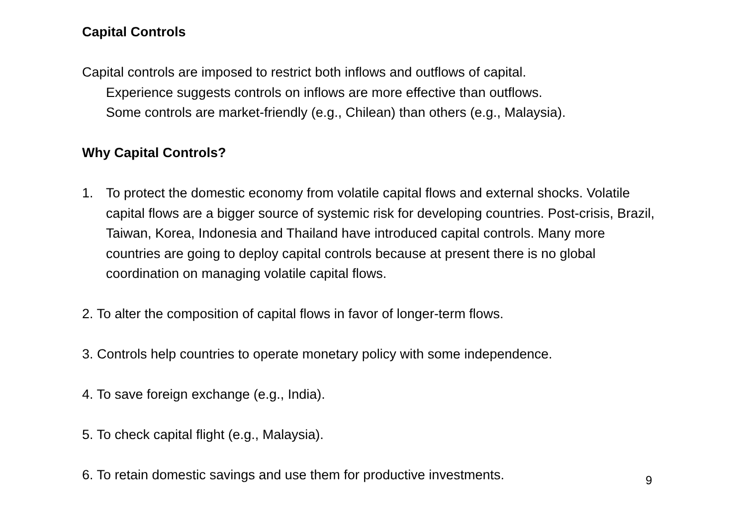Capital Controls
Capital controls are imposed to restrict both inflows and outflows of capital.
Experience suggests controls on inflows are more effective than outflows.
Some controls are market-friendly (e.g., Chilean) than others (e.g., Malaysia).
Why Capital Controls?
1. To protect the domestic economy from volatile capital flows and external shocks. Volatile capital flows are a bigger source of systemic risk for developing countries. Post-crisis, Brazil, Taiwan, Korea, Indonesia and Thailand have introduced capital controls. Many more countries are going to deploy capital controls because at present there is no global coordination on managing volatile capital flows.
2. To alter the composition of capital flows in favor of longer-term flows.
3. Controls help countries to operate monetary policy with some independence.
4. To save foreign exchange (e.g., India).
5. To check capital flight (e.g., Malaysia).
6. To retain domestic savings and use them for productive investments.
9